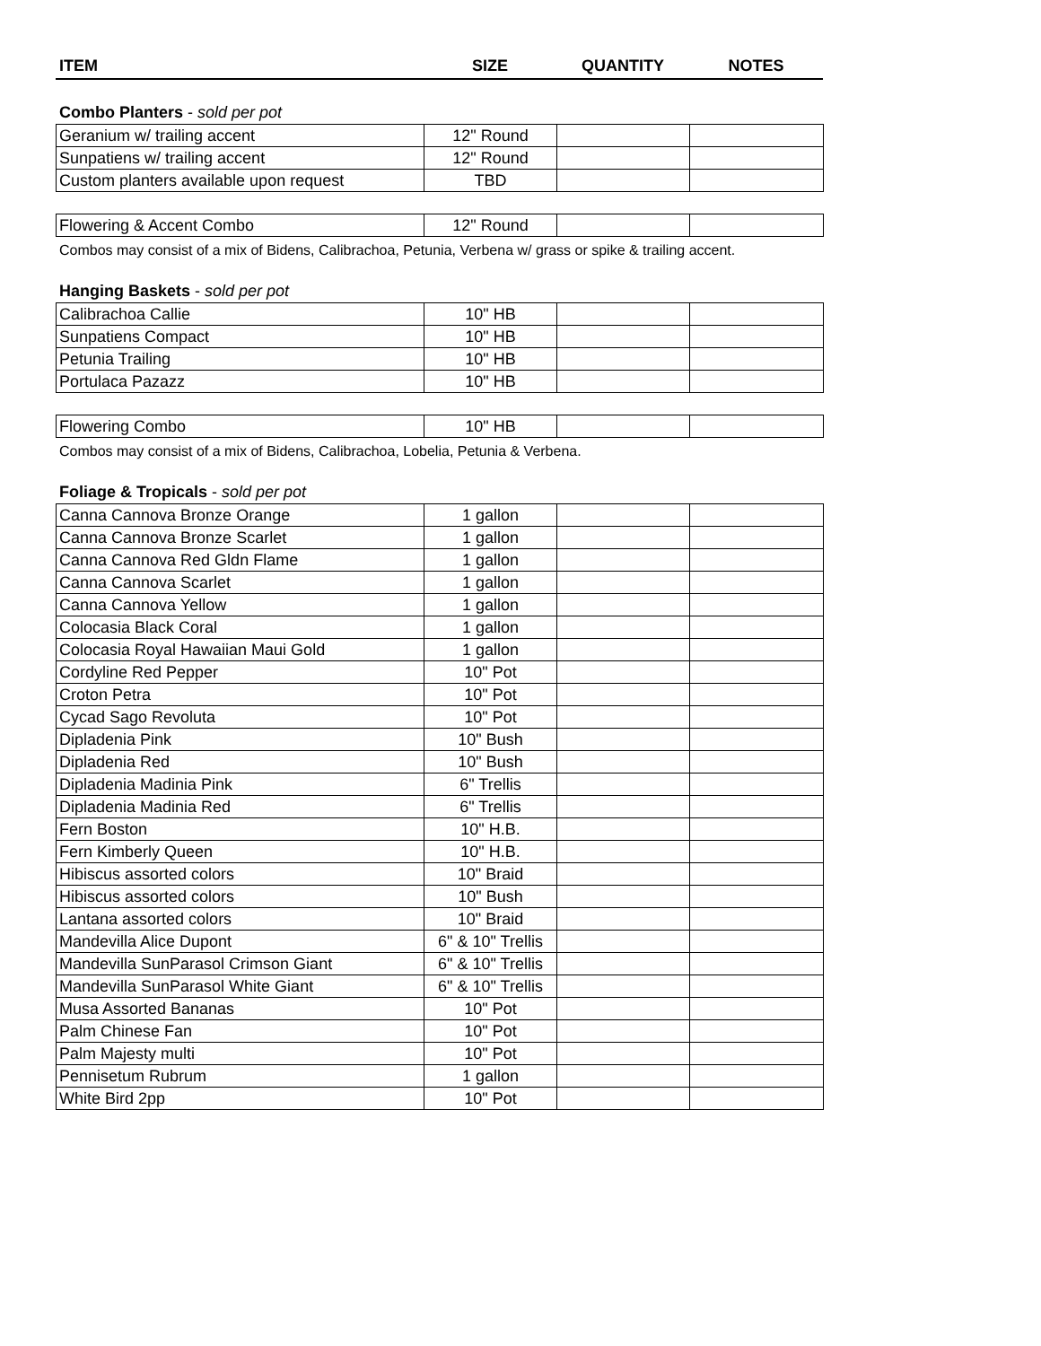| ITEM | SIZE | QUANTITY | NOTES |
| --- | --- | --- | --- |
Combo Planters - sold per pot
| Geranium w/ trailing accent | 12" Round | | |
| Sunpatiens w/ trailing accent | 12" Round | | |
| Custom planters available upon request | TBD | | |
| Flowering & Accent Combo | 12" Round | | |
Combos may consist of a mix of Bidens, Calibrachoa, Petunia, Verbena w/ grass or spike & trailing accent.
Hanging Baskets - sold per pot
| Calibrachoa Callie | 10" HB | | |
| Sunpatiens Compact | 10" HB | | |
| Petunia Trailing | 10" HB | | |
| Portulaca Pazazz | 10" HB | | |
| Flowering Combo | 10" HB | | |
Combos may consist of a mix of Bidens, Calibrachoa, Lobelia, Petunia & Verbena.
Foliage & Tropicals - sold per pot
| Canna Cannova Bronze Orange | 1 gallon | | |
| Canna Cannova Bronze Scarlet | 1 gallon | | |
| Canna Cannova Red Gldn Flame | 1 gallon | | |
| Canna Cannova Scarlet | 1 gallon | | |
| Canna Cannova Yellow | 1 gallon | | |
| Colocasia Black Coral | 1 gallon | | |
| Colocasia Royal Hawaiian Maui Gold | 1 gallon | | |
| Cordyline Red Pepper | 10" Pot | | |
| Croton Petra | 10" Pot | | |
| Cycad Sago Revoluta | 10" Pot | | |
| Dipladenia Pink | 10" Bush | | |
| Dipladenia Red | 10" Bush | | |
| Dipladenia Madinia Pink | 6" Trellis | | |
| Dipladenia Madinia Red | 6" Trellis | | |
| Fern Boston | 10" H.B. | | |
| Fern Kimberly Queen | 10" H.B. | | |
| Hibiscus assorted colors | 10" Braid | | |
| Hibiscus assorted colors | 10" Bush | | |
| Lantana assorted colors | 10" Braid | | |
| Mandevilla Alice Dupont | 6" & 10" Trellis | | |
| Mandevilla SunParasol Crimson Giant | 6" & 10" Trellis | | |
| Mandevilla SunParasol White Giant | 6" & 10" Trellis | | |
| Musa Assorted Bananas | 10" Pot | | |
| Palm Chinese Fan | 10" Pot | | |
| Palm Majesty multi | 10" Pot | | |
| Pennisetum Rubrum | 1 gallon | | |
| White Bird 2pp | 10" Pot | | |